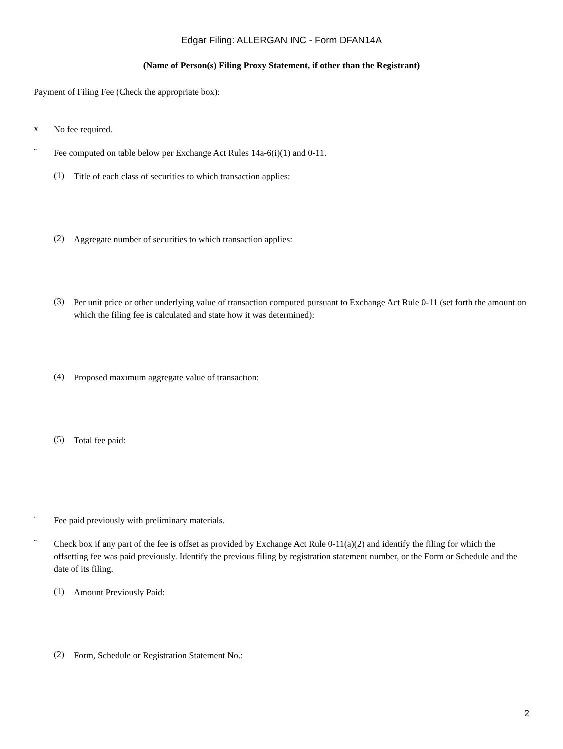Edgar Filing: ALLERGAN INC - Form DFAN14A
(Name of Person(s) Filing Proxy Statement, if other than the Registrant)
Payment of Filing Fee (Check the appropriate box):
x
No fee required.
¨
Fee computed on table below per Exchange Act Rules 14a-6(i)(1) and 0-11.
(1)
Title of each class of securities to which transaction applies:
(2)
Aggregate number of securities to which transaction applies:
(3)
Per unit price or other underlying value of transaction computed pursuant to Exchange Act Rule 0-11 (set forth the amount on which the filing fee is calculated and state how it was determined):
(4)
Proposed maximum aggregate value of transaction:
(5)
Total fee paid:
¨
Fee paid previously with preliminary materials.
¨
Check box if any part of the fee is offset as provided by Exchange Act Rule 0-11(a)(2) and identify the filing for which the offsetting fee was paid previously. Identify the previous filing by registration statement number, or the Form or Schedule and the date of its filing.
(1)
Amount Previously Paid:
(2)
Form, Schedule or Registration Statement No.:
2